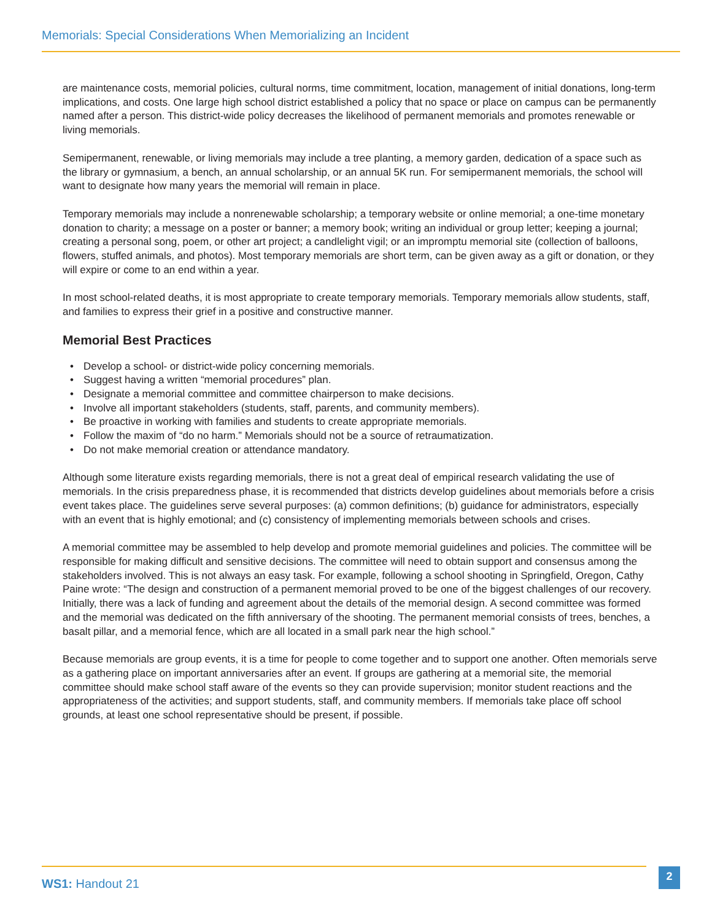Memorials: Special Considerations When Memorializing an Incident
are maintenance costs, memorial policies, cultural norms, time commitment, location, management of initial donations, long-term implications, and costs. One large high school district established a policy that no space or place on campus can be permanently named after a person. This district-wide policy decreases the likelihood of permanent memorials and promotes renewable or living memorials.
Semipermanent, renewable, or living memorials may include a tree planting, a memory garden, dedication of a space such as the library or gymnasium, a bench, an annual scholarship, or an annual 5K run. For semipermanent memorials, the school will want to designate how many years the memorial will remain in place.
Temporary memorials may include a nonrenewable scholarship; a temporary website or online memorial; a one-time monetary donation to charity; a message on a poster or banner; a memory book; writing an individual or group letter; keeping a journal; creating a personal song, poem, or other art project; a candlelight vigil; or an impromptu memorial site (collection of balloons, flowers, stuffed animals, and photos). Most temporary memorials are short term, can be given away as a gift or donation, or they will expire or come to an end within a year.
In most school-related deaths, it is most appropriate to create temporary memorials. Temporary memorials allow students, staff, and families to express their grief in a positive and constructive manner.
Memorial Best Practices
• Develop a school- or district-wide policy concerning memorials.
• Suggest having a written “memorial procedures” plan.
• Designate a memorial committee and committee chairperson to make decisions.
• Involve all important stakeholders (students, staff, parents, and community members).
• Be proactive in working with families and students to create appropriate memorials.
• Follow the maxim of “do no harm.” Memorials should not be a source of retraumatization.
• Do not make memorial creation or attendance mandatory.
Although some literature exists regarding memorials, there is not a great deal of empirical research validating the use of memorials. In the crisis preparedness phase, it is recommended that districts develop guidelines about memorials before a crisis event takes place. The guidelines serve several purposes: (a) common definitions; (b) guidance for administrators, especially with an event that is highly emotional; and (c) consistency of implementing memorials between schools and crises.
A memorial committee may be assembled to help develop and promote memorial guidelines and policies. The committee will be responsible for making difficult and sensitive decisions. The committee will need to obtain support and consensus among the stakeholders involved. This is not always an easy task. For example, following a school shooting in Springfield, Oregon, Cathy Paine wrote: “The design and construction of a permanent memorial proved to be one of the biggest challenges of our recovery. Initially, there was a lack of funding and agreement about the details of the memorial design. A second committee was formed and the memorial was dedicated on the fifth anniversary of the shooting. The permanent memorial consists of trees, benches, a basalt pillar, and a memorial fence, which are all located in a small park near the high school.”
Because memorials are group events, it is a time for people to come together and to support one another. Often memorials serve as a gathering place on important anniversaries after an event. If groups are gathering at a memorial site, the memorial committee should make school staff aware of the events so they can provide supervision; monitor student reactions and the appropriateness of the activities; and support students, staff, and community members. If memorials take place off school grounds, at least one school representative should be present, if possible.
WS1: Handout 21
2